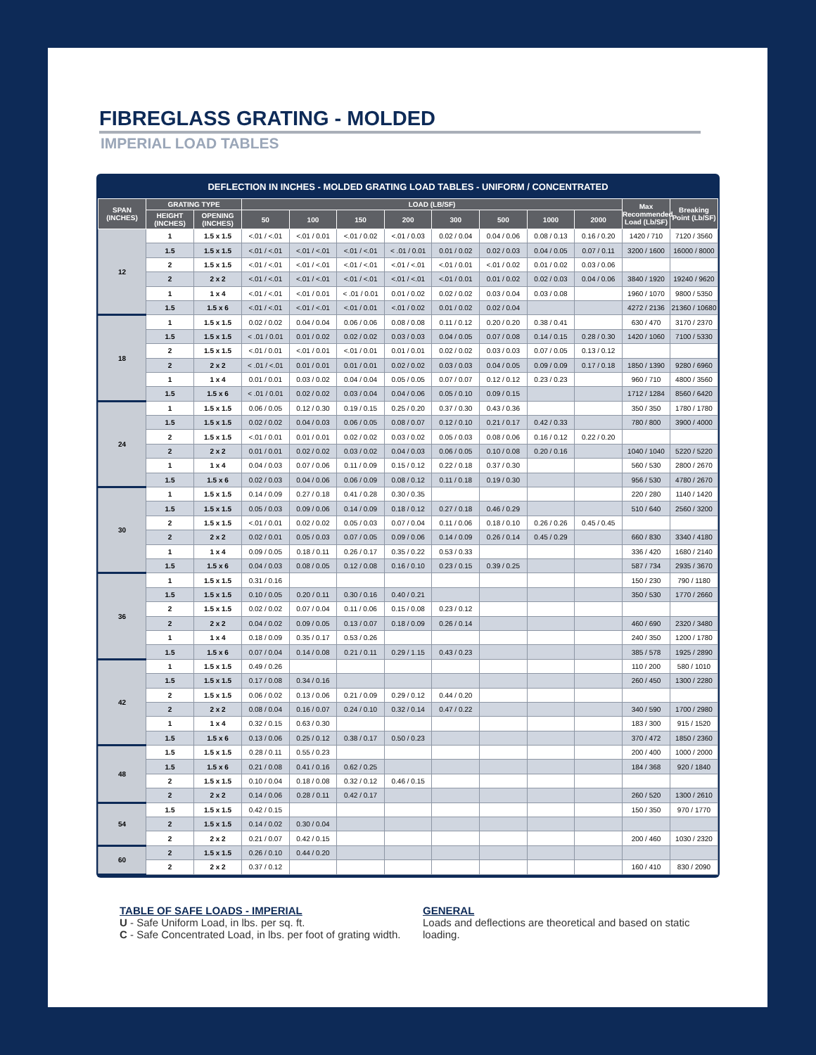FIBREGLASS GRATING - MOLDED
IMPERIAL LOAD TABLES
DEFLECTION IN INCHES - MOLDED GRATING LOAD TABLES - UNIFORM / CONCENTRATED
| SPAN (INCHES) | GRATING TYPE | | LOAD (LB/SF) | | | | | | | | Max Recommended Load (Lb/SF) | Breaking Point (Lb/SF) |
| --- | --- | --- | --- | --- | --- | --- | --- | --- | --- | --- | --- | --- |
| | HEIGHT (INCHES) | OPENING (INCHES) | 50 | 100 | 150 | 200 | 300 | 500 | 1000 | 2000 | | |
| 12 | 1 | 1.5 x 1.5 | <.01 / <.01 | <.01 / 0.01 | <.01 / 0.02 | <.01 / 0.03 | 0.02 / 0.04 | 0.04 / 0.06 | 0.08 / 0.13 | 0.16 / 0.20 | 1420 / 710 | 7120 / 3560 |
| | 1.5 | 1.5 x 1.5 | <.01 / <.01 | <.01 / <.01 | <.01 / <.01 | < .01 / 0.01 | 0.01 / 0.02 | 0.02 / 0.03 | 0.04 / 0.05 | 0.07 / 0.11 | 3200 / 1600 | 16000 / 8000 |
| | 2 | 1.5 x 1.5 | <.01 / <.01 | <.01 / <.01 | <.01 / <.01 | <.01 / <.01 | <.01 / 0.01 | <.01 / 0.02 | 0.01 / 0.02 | 0.03 / 0.06 | | |
| | 2 | 2 x 2 | <.01 / <.01 | <.01 / <.01 | <.01 / <.01 | <.01 / <.01 | <.01 / 0.01 | 0.01 / 0.02 | 0.02 / 0.03 | 0.04 / 0.06 | 3840 / 1920 | 19240 / 9620 |
| | 1 | 1 x 4 | <.01 / <.01 | <.01 / 0.01 | < .01 / 0.01 | 0.01 / 0.02 | 0.02 / 0.02 | 0.03 / 0.04 | 0.03 / 0.08 | | 1960 / 1070 | 9800 / 5350 |
| | 1.5 | 1.5 x 6 | <.01 / <.01 | <.01 / <.01 | <.01 / 0.01 | <.01 / 0.02 | 0.01 / 0.02 | 0.02 / 0.04 | | | 4272 / 2136 | 21360 / 10680 |
| 18 | 1 | 1.5 x 1.5 | 0.02 / 0.02 | 0.04 / 0.04 | 0.06 / 0.06 | 0.08 / 0.08 | 0.11 / 0.12 | 0.20 / 0.20 | 0.38 / 0.41 | | 630 / 470 | 3170 / 2370 |
| | 1.5 | 1.5 x 1.5 | < .01 / 0.01 | 0.01 / 0.02 | 0.02 / 0.02 | 0.03 / 0.03 | 0.04 / 0.05 | 0.07 / 0.08 | 0.14 / 0.15 | 0.28 / 0.30 | 1420 / 1060 | 7100 / 5330 |
| | 2 | 1.5 x 1.5 | <.01 / 0.01 | <.01 / 0.01 | <.01 / 0.01 | 0.01 / 0.01 | 0.02 / 0.02 | 0.03 / 0.03 | 0.07 / 0.05 | 0.13 / 0.12 | | |
| | 2 | 2 x 2 | < .01 / <.01 | 0.01 / 0.01 | 0.01 / 0.01 | 0.02 / 0.02 | 0.03 / 0.03 | 0.04 / 0.05 | 0.09 / 0.09 | 0.17 / 0.18 | 1850 / 1390 | 9280 / 6960 |
| | 1 | 1 x 4 | 0.01 / 0.01 | 0.03 / 0.02 | 0.04 / 0.04 | 0.05 / 0.05 | 0.07 / 0.07 | 0.12 / 0.12 | 0.23 / 0.23 | | 960 / 710 | 4800 / 3560 |
| | 1.5 | 1.5 x 6 | < .01 / 0.01 | 0.02 / 0.02 | 0.03 / 0.04 | 0.04 / 0.06 | 0.05 / 0.10 | 0.09 / 0.15 | | | 1712 / 1284 | 8560 / 6420 |
| 24 | 1 | 1.5 x 1.5 | 0.06 / 0.05 | 0.12 / 0.30 | 0.19 / 0.15 | 0.25 / 0.20 | 0.37 / 0.30 | 0.43 / 0.36 | | | 350 / 350 | 1780 / 1780 |
| | 1.5 | 1.5 x 1.5 | 0.02 / 0.02 | 0.04 / 0.03 | 0.06 / 0.05 | 0.08 / 0.07 | 0.12 / 0.10 | 0.21 / 0.17 | 0.42 / 0.33 | | 780 / 800 | 3900 / 4000 |
| | 2 | 1.5 x 1.5 | <.01 / 0.01 | 0.01 / 0.01 | 0.02 / 0.02 | 0.03 / 0.02 | 0.05 / 0.03 | 0.08 / 0.06 | 0.16 / 0.12 | 0.22 / 0.20 | | |
| | 2 | 2 x 2 | 0.01 / 0.01 | 0.02 / 0.02 | 0.03 / 0.02 | 0.04 / 0.03 | 0.06 / 0.05 | 0.10 / 0.08 | 0.20 / 0.16 | | 1040 / 1040 | 5220 / 5220 |
| | 1 | 1 x 4 | 0.04 / 0.03 | 0.07 / 0.06 | 0.11 / 0.09 | 0.15 / 0.12 | 0.22 / 0.18 | 0.37 / 0.30 | | | 560 / 530 | 2800 / 2670 |
| | 1.5 | 1.5 x 6 | 0.02 / 0.03 | 0.04 / 0.06 | 0.06 / 0.09 | 0.08 / 0.12 | 0.11 / 0.18 | 0.19 / 0.30 | | | 956 / 530 | 4780 / 2670 |
| 30 | 1 | 1.5 x 1.5 | 0.14 / 0.09 | 0.27 / 0.18 | 0.41 / 0.28 | 0.30 / 0.35 | | | | | 220 / 280 | 1140 / 1420 |
| | 1.5 | 1.5 x 1.5 | 0.05 / 0.03 | 0.09 / 0.06 | 0.14 / 0.09 | 0.18 / 0.12 | 0.27 / 0.18 | 0.46 / 0.29 | | | 510 / 640 | 2560 / 3200 |
| | 2 | 1.5 x 1.5 | <.01 / 0.01 | 0.02 / 0.02 | 0.05 / 0.03 | 0.07 / 0.04 | 0.11 / 0.06 | 0.18 / 0.10 | 0.26 / 0.26 | 0.45 / 0.45 | | |
| | 2 | 2 x 2 | 0.02 / 0.01 | 0.05 / 0.03 | 0.07 / 0.05 | 0.09 / 0.06 | 0.14 / 0.09 | 0.26 / 0.14 | 0.45 / 0.29 | | 660 / 830 | 3340 / 4180 |
| | 1 | 1 x 4 | 0.09 / 0.05 | 0.18 / 0.11 | 0.26 / 0.17 | 0.35 / 0.22 | 0.53 / 0.33 | | | | 336 / 420 | 1680 / 2140 |
| | 1.5 | 1.5 x 6 | 0.04 / 0.03 | 0.08 / 0.05 | 0.12 / 0.08 | 0.16 / 0.10 | 0.23 / 0.15 | 0.39 / 0.25 | | | 587 / 734 | 2935 / 3670 |
| 36 | 1 | 1.5 x 1.5 | 0.31 / 0.16 | | | | | | | | 150 / 230 | 790 / 1180 |
| | 1.5 | 1.5 x 1.5 | 0.10 / 0.05 | 0.20 / 0.11 | 0.30 / 0.16 | 0.40 / 0.21 | | | | | 350 / 530 | 1770 / 2660 |
| | 2 | 1.5 x 1.5 | 0.02 / 0.02 | 0.07 / 0.04 | 0.11 / 0.06 | 0.15 / 0.08 | 0.23 / 0.12 | | | | | |
| | 2 | 2 x 2 | 0.04 / 0.02 | 0.09 / 0.05 | 0.13 / 0.07 | 0.18 / 0.09 | 0.26 / 0.14 | | | | 460 / 690 | 2320 / 3480 |
| | 1 | 1 x 4 | 0.18 / 0.09 | 0.35 / 0.17 | 0.53 / 0.26 | | | | | | 240 / 350 | 1200 / 1780 |
| | 1.5 | 1.5 x 6 | 0.07 / 0.04 | 0.14 / 0.08 | 0.21 / 0.11 | 0.29 / 1.15 | 0.43 / 0.23 | | | | 385 / 578 | 1925 / 2890 |
| 42 | 1 | 1.5 x 1.5 | 0.49 / 0.26 | | | | | | | | 110 / 200 | 580 / 1010 |
| | 1.5 | 1.5 x 1.5 | 0.17 / 0.08 | 0.34 / 0.16 | | | | | | | 260 / 450 | 1300 / 2280 |
| | 2 | 1.5 x 1.5 | 0.06 / 0.02 | 0.13 / 0.06 | 0.21 / 0.09 | 0.29 / 0.12 | 0.44 / 0.20 | | | | | |
| | 2 | 2 x 2 | 0.08 / 0.04 | 0.16 / 0.07 | 0.24 / 0.10 | 0.32 / 0.14 | 0.47 / 0.22 | | | | 340 / 590 | 1700 / 2980 |
| | 1 | 1 x 4 | 0.32 / 0.15 | 0.63 / 0.30 | | | | | | | 183 / 300 | 915 / 1520 |
| | 1.5 | 1.5 x 6 | 0.13 / 0.06 | 0.25 / 0.12 | 0.38 / 0.17 | 0.50 / 0.23 | | | | | 370 / 472 | 1850 / 2360 |
| 48 | 1.5 | 1.5 x 1.5 | 0.28 / 0.11 | 0.55 / 0.23 | | | | | | | 200 / 400 | 1000 / 2000 |
| | 1.5 | 1.5 x 6 | 0.21 / 0.08 | 0.41 / 0.16 | 0.62 / 0.25 | | | | | | 184 / 368 | 920 / 1840 |
| | 2 | 1.5 x 1.5 | 0.10 / 0.04 | 0.18 / 0.08 | 0.32 / 0.12 | 0.46 / 0.15 | | | | | | |
| | 2 | 2 x 2 | 0.14 / 0.06 | 0.28 / 0.11 | 0.42 / 0.17 | | | | | | 260 / 520 | 1300 / 2610 |
| 54 | 1.5 | 1.5 x 1.5 | 0.42 / 0.15 | | | | | | | | 150 / 350 | 970 / 1770 |
| | 2 | 1.5 x 1.5 | 0.14 / 0.02 | 0.30 / 0.04 | | | | | | | | |
| | 2 | 2 x 2 | 0.21 / 0.07 | 0.42 / 0.15 | | | | | | | 200 / 460 | 1030 / 2320 |
| 60 | 2 | 1.5 x 1.5 | 0.26 / 0.10 | 0.44 / 0.20 | | | | | | | | |
| | 2 | 2 x 2 | 0.37 / 0.12 | | | | | | | | 160 / 410 | 830 / 2090 |
TABLE OF SAFE LOADS - IMPERIAL
U - Safe Uniform Load, in lbs. per sq. ft.
C - Safe Concentrated Load, in lbs. per foot of grating width.
GENERAL
Loads and deflections are theoretical and based on static loading.